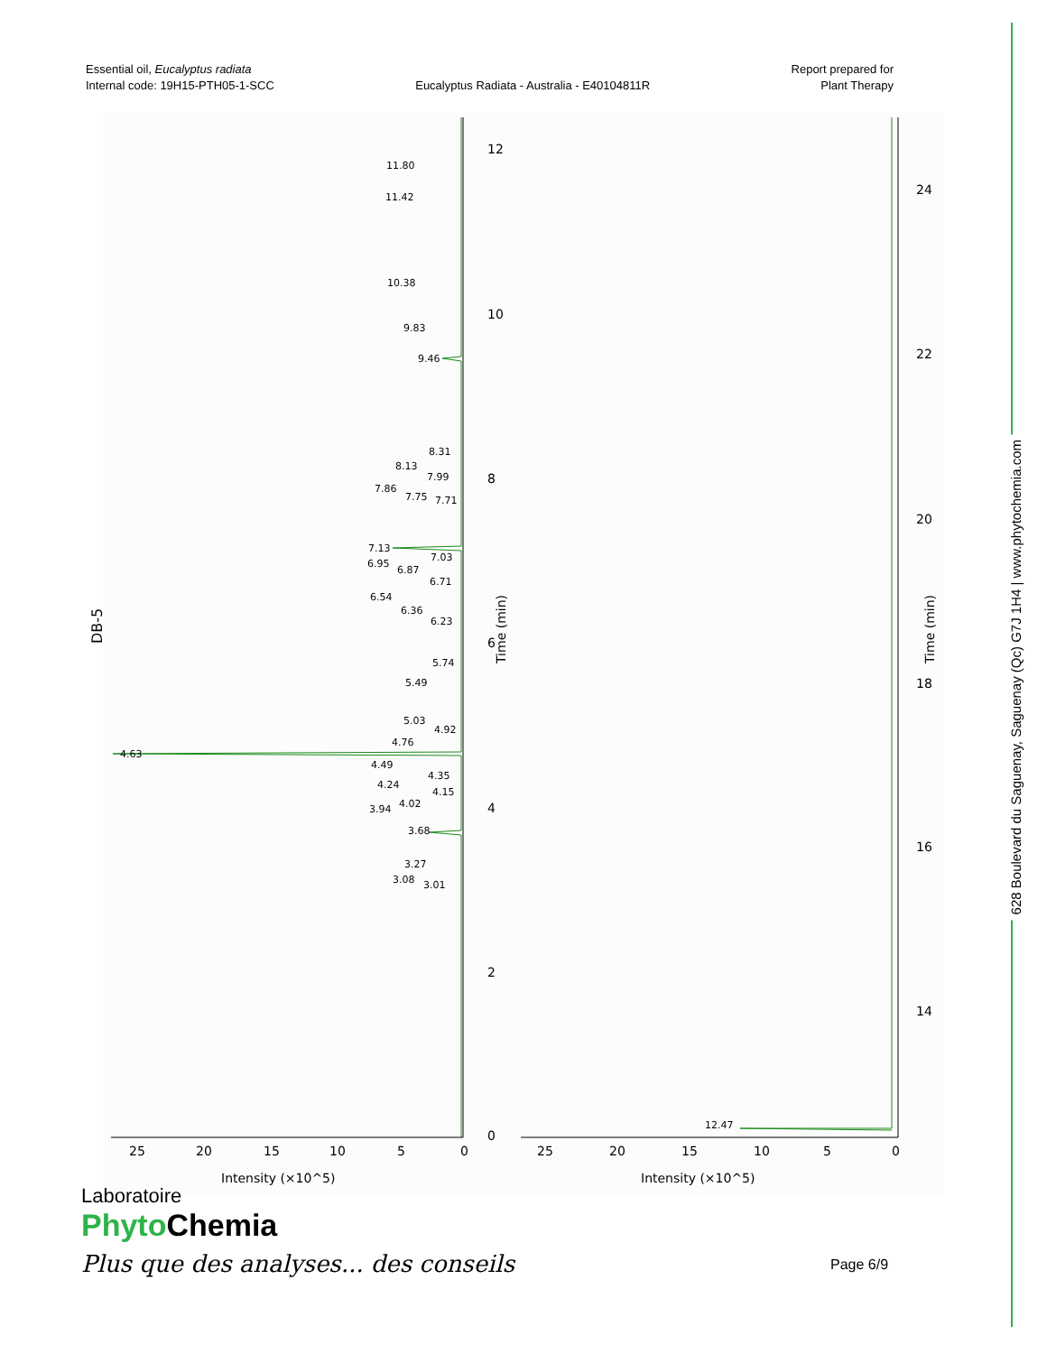Essential oil, Eucalyptus radiata
Internal code: 19H15-PTH05-1-SCC
Eucalyptus Radiata - Australia - E40104811R
Report prepared for
Plant Therapy
DB-5
11.80
11.42
10.38
9.83
9.46
8.31
8.13
7.99
7.86
7.75
7.71
7.13
7.03
6.95
6.87
6.71
6.54
6.36
6.23
5.74
5.49
5.03
4.92
4.76
4.63
4.49
4.35
4.24
4.15
4.02
3.94
3.68
3.27
3.08
3.01
12.47
12
10
8
6
4
2
0
Time (min)
25
20
15
10
5
0
Intensity (×10^5)
24
22
20
18
16
14
Time (min)
25
20
15
10
5
0
Intensity (×10^5)
628 Boulevard du Saguenay, Saguenay (Qc) G7J 1H4 | www.phytochemia.com
Laboratoire
Phyto Chemia
Plus que des analyses... des conseils
Page 6/9